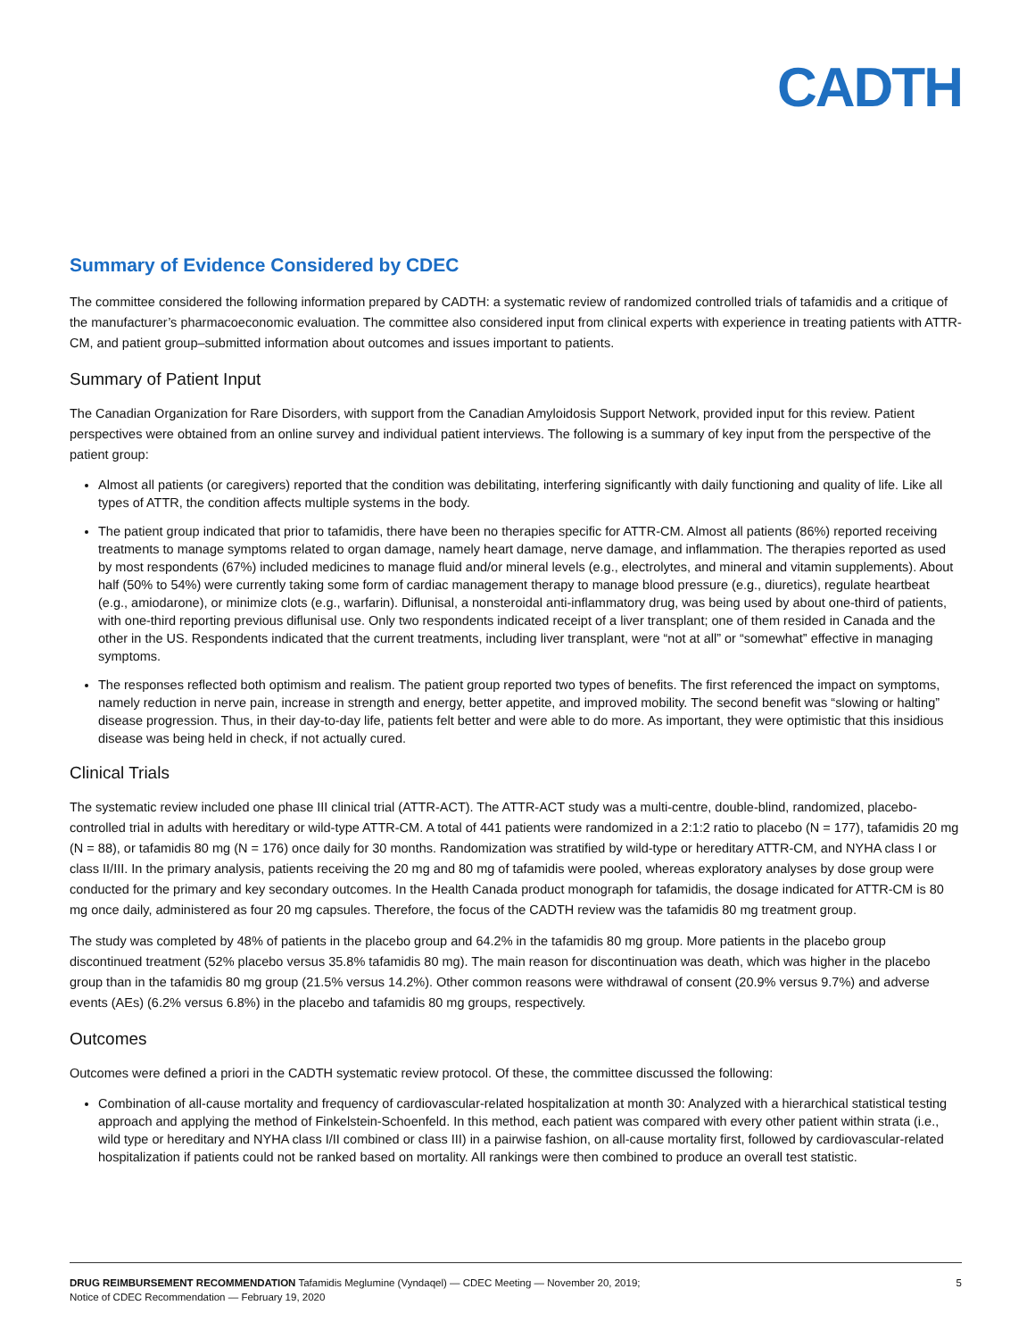CADTH
Summary of Evidence Considered by CDEC
The committee considered the following information prepared by CADTH: a systematic review of randomized controlled trials of tafamidis and a critique of the manufacturer’s pharmacoeconomic evaluation. The committee also considered input from clinical experts with experience in treating patients with ATTR-CM, and patient group–submitted information about outcomes and issues important to patients.
Summary of Patient Input
The Canadian Organization for Rare Disorders, with support from the Canadian Amyloidosis Support Network, provided input for this review. Patient perspectives were obtained from an online survey and individual patient interviews. The following is a summary of key input from the perspective of the patient group:
Almost all patients (or caregivers) reported that the condition was debilitating, interfering significantly with daily functioning and quality of life. Like all types of ATTR, the condition affects multiple systems in the body.
The patient group indicated that prior to tafamidis, there have been no therapies specific for ATTR-CM. Almost all patients (86%) reported receiving treatments to manage symptoms related to organ damage, namely heart damage, nerve damage, and inflammation. The therapies reported as used by most respondents (67%) included medicines to manage fluid and/or mineral levels (e.g., electrolytes, and mineral and vitamin supplements). About half (50% to 54%) were currently taking some form of cardiac management therapy to manage blood pressure (e.g., diuretics), regulate heartbeat (e.g., amiodarone), or minimize clots (e.g., warfarin). Diflunisal, a nonsteroidal anti-inflammatory drug, was being used by about one-third of patients, with one-third reporting previous diflunisal use. Only two respondents indicated receipt of a liver transplant; one of them resided in Canada and the other in the US. Respondents indicated that the current treatments, including liver transplant, were “not at all” or “somewhat” effective in managing symptoms.
The responses reflected both optimism and realism. The patient group reported two types of benefits. The first referenced the impact on symptoms, namely reduction in nerve pain, increase in strength and energy, better appetite, and improved mobility. The second benefit was “slowing or halting” disease progression. Thus, in their day-to-day life, patients felt better and were able to do more. As important, they were optimistic that this insidious disease was being held in check, if not actually cured.
Clinical Trials
The systematic review included one phase III clinical trial (ATTR-ACT). The ATTR-ACT study was a multi-centre, double-blind, randomized, placebo-controlled trial in adults with hereditary or wild-type ATTR-CM. A total of 441 patients were randomized in a 2:1:2 ratio to placebo (N = 177), tafamidis 20 mg (N = 88), or tafamidis 80 mg (N = 176) once daily for 30 months. Randomization was stratified by wild-type or hereditary ATTR-CM, and NYHA class I or class II/III. In the primary analysis, patients receiving the 20 mg and 80 mg of tafamidis were pooled, whereas exploratory analyses by dose group were conducted for the primary and key secondary outcomes. In the Health Canada product monograph for tafamidis, the dosage indicated for ATTR-CM is 80 mg once daily, administered as four 20 mg capsules. Therefore, the focus of the CADTH review was the tafamidis 80 mg treatment group.
The study was completed by 48% of patients in the placebo group and 64.2% in the tafamidis 80 mg group. More patients in the placebo group discontinued treatment (52% placebo versus 35.8% tafamidis 80 mg). The main reason for discontinuation was death, which was higher in the placebo group than in the tafamidis 80 mg group (21.5% versus 14.2%). Other common reasons were withdrawal of consent (20.9% versus 9.7%) and adverse events (AEs) (6.2% versus 6.8%) in the placebo and tafamidis 80 mg groups, respectively.
Outcomes
Outcomes were defined a priori in the CADTH systematic review protocol. Of these, the committee discussed the following:
Combination of all-cause mortality and frequency of cardiovascular-related hospitalization at month 30: Analyzed with a hierarchical statistical testing approach and applying the method of Finkelstein-Schoenfeld. In this method, each patient was compared with every other patient within strata (i.e., wild type or hereditary and NYHA class I/II combined or class III) in a pairwise fashion, on all-cause mortality first, followed by cardiovascular-related hospitalization if patients could not be ranked based on mortality. All rankings were then combined to produce an overall test statistic.
DRUG REIMBURSEMENT RECOMMENDATION Tafamidis Meglumine (Vyndaqel) — CDEC Meeting — November 20, 2019;
Notice of CDEC Recommendation — February 19, 2020
5